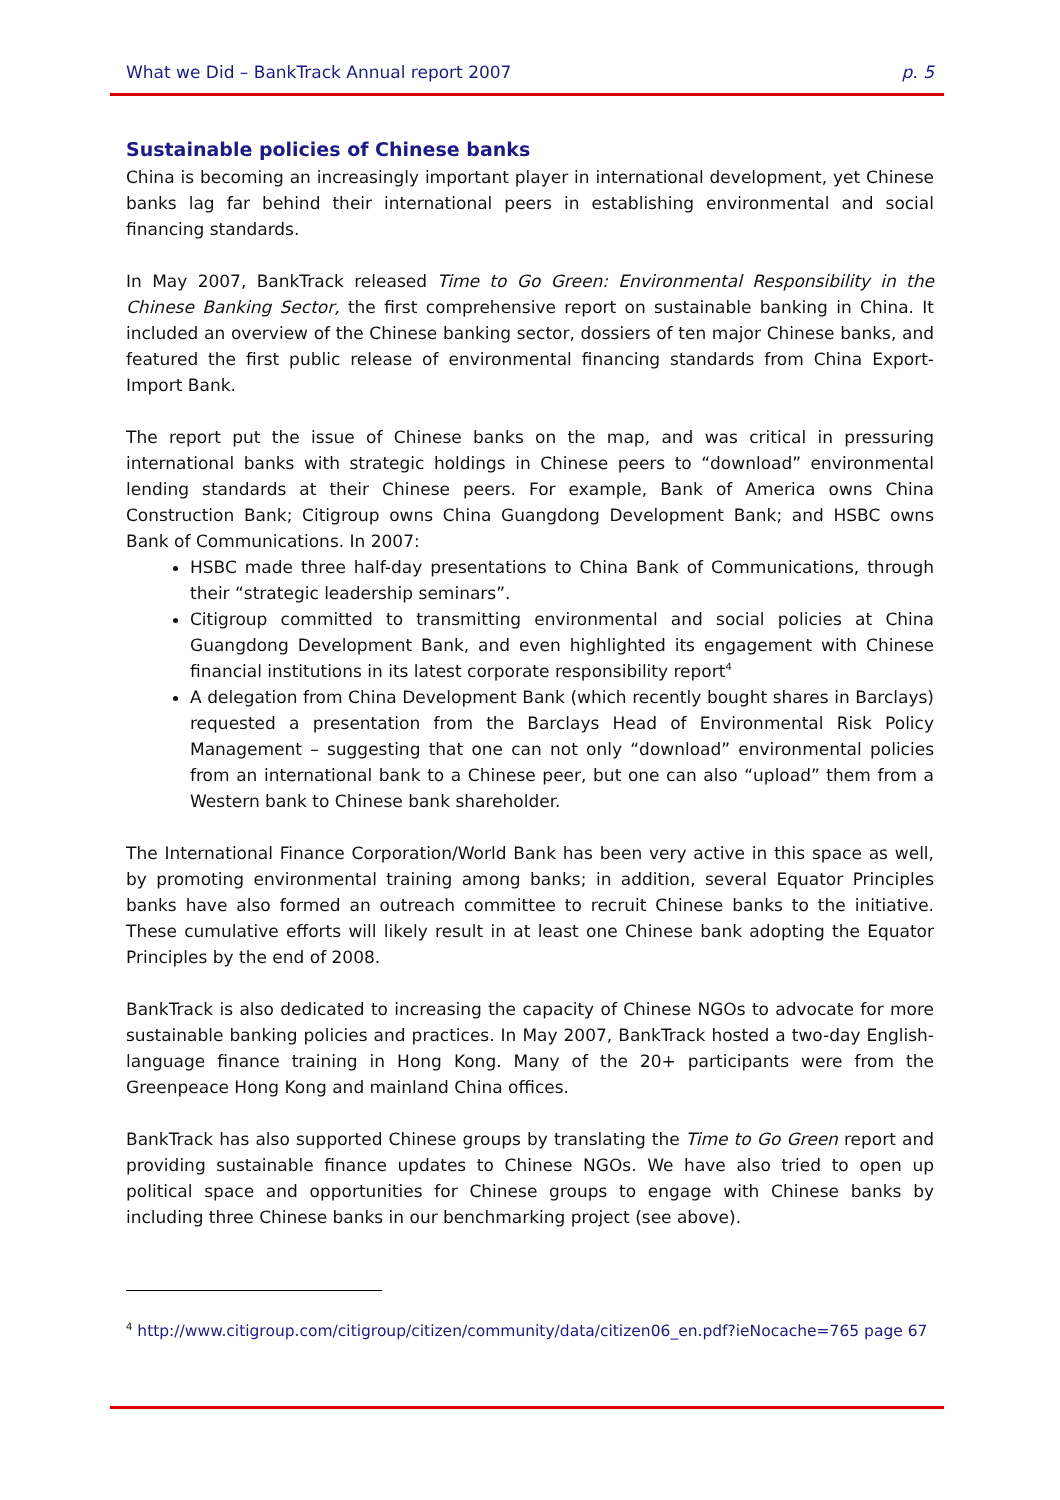What we Did – BankTrack Annual report 2007 p. 5
Sustainable policies of Chinese banks
China is becoming an increasingly important player in international development, yet Chinese banks lag far behind their international peers in establishing environmental and social financing standards.
In May 2007, BankTrack released Time to Go Green: Environmental Responsibility in the Chinese Banking Sector, the first comprehensive report on sustainable banking in China. It included an overview of the Chinese banking sector, dossiers of ten major Chinese banks, and featured the first public release of environmental financing standards from China Export-Import Bank.
The report put the issue of Chinese banks on the map, and was critical in pressuring international banks with strategic holdings in Chinese peers to “download” environmental lending standards at their Chinese peers. For example, Bank of America owns China Construction Bank; Citigroup owns China Guangdong Development Bank; and HSBC owns Bank of Communications. In 2007:
HSBC made three half-day presentations to China Bank of Communications, through their “strategic leadership seminars”.
Citigroup committed to transmitting environmental and social policies at China Guangdong Development Bank, and even highlighted its engagement with Chinese financial institutions in its latest corporate responsibility report<sup>4</sup>
A delegation from China Development Bank (which recently bought shares in Barclays) requested a presentation from the Barclays Head of Environmental Risk Policy Management – suggesting that one can not only “download” environmental policies from an international bank to a Chinese peer, but one can also “upload” them from a Western bank to Chinese bank shareholder.
The International Finance Corporation/World Bank has been very active in this space as well, by promoting environmental training among banks; in addition, several Equator Principles banks have also formed an outreach committee to recruit Chinese banks to the initiative. These cumulative efforts will likely result in at least one Chinese bank adopting the Equator Principles by the end of 2008.
BankTrack is also dedicated to increasing the capacity of Chinese NGOs to advocate for more sustainable banking policies and practices. In May 2007, BankTrack hosted a two-day English-language finance training in Hong Kong. Many of the 20+ participants were from the Greenpeace Hong Kong and mainland China offices.
BankTrack has also supported Chinese groups by translating the Time to Go Green report and providing sustainable finance updates to Chinese NGOs. We have also tried to open up political space and opportunities for Chinese groups to engage with Chinese banks by including three Chinese banks in our benchmarking project (see above).
<sup>4</sup> http://www.citigroup.com/citigroup/citizen/community/data/citizen06_en.pdf?ieNocache=765 page 67